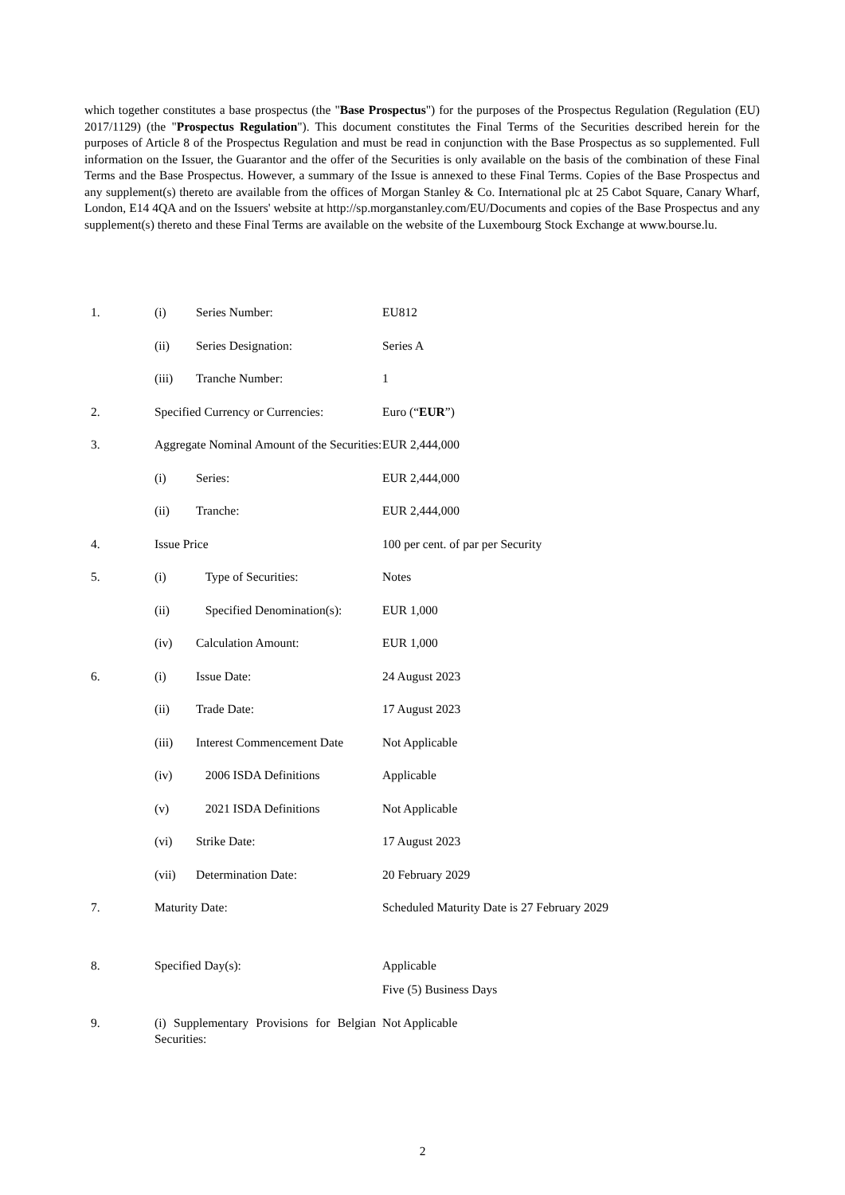which together constitutes a base prospectus (the "Base Prospectus") for the purposes of the Prospectus Regulation (Regulation (EU) 2017/1129) (the "Prospectus Regulation"). This document constitutes the Final Terms of the Securities described herein for the purposes of Article 8 of the Prospectus Regulation and must be read in conjunction with the Base Prospectus as so supplemented. Full information on the Issuer, the Guarantor and the offer of the Securities is only available on the basis of the combination of these Final Terms and the Base Prospectus. However, a summary of the Issue is annexed to these Final Terms. Copies of the Base Prospectus and any supplement(s) thereto are available from the offices of Morgan Stanley & Co. International plc at 25 Cabot Square, Canary Wharf, London, E14 4QA and on the Issuers' website at http://sp.morganstanley.com/EU/Documents and copies of the Base Prospectus and any supplement(s) thereto and these Final Terms are available on the website of the Luxembourg Stock Exchange at www.bourse.lu.
| 1. | (i) | Series Number: | EU812 |
| | (ii) | Series Designation: | Series A |
| | (iii) | Tranche Number: | 1 |
| 2. | Specified Currency or Currencies: | | Euro (“ EUR ”) |
| 3. | Aggregate Nominal Amount of the Securities: | | EUR 2,444,000 |
| | (i) | Series: | EUR 2,444,000 |
| | (ii) | Tranche: | EUR 2,444,000 |
| 4. | Issue Price | | 100 per cent. of par per Security |
| 5. | (i) | Type of Securities: | Notes |
| | (ii) | Specified Denomination(s): | EUR 1,000 |
| | (iv) | Calculation Amount: | EUR 1,000 |
| 6. | (i) | Issue Date: | 24 August 2023 |
| | (ii) | Trade Date: | 17 August 2023 |
| | (iii) | Interest Commencement Date | Not Applicable |
| | (iv) | 2006 ISDA Definitions | Applicable |
| | (v) | 2021 ISDA Definitions | Not Applicable |
| | (vi) | Strike Date: | 17 August 2023 |
| | (vii) | Determination Date: | 20 February 2029 |
| 7. | Maturity Date: | | Scheduled Maturity Date is 27 February 2029 |
| 8. | Specified Day(s): | | Applicable Five (5) Business Days |
| 9. | (i) Supplementary Provisions for Belgian Securities: | | Not Applicable |
2